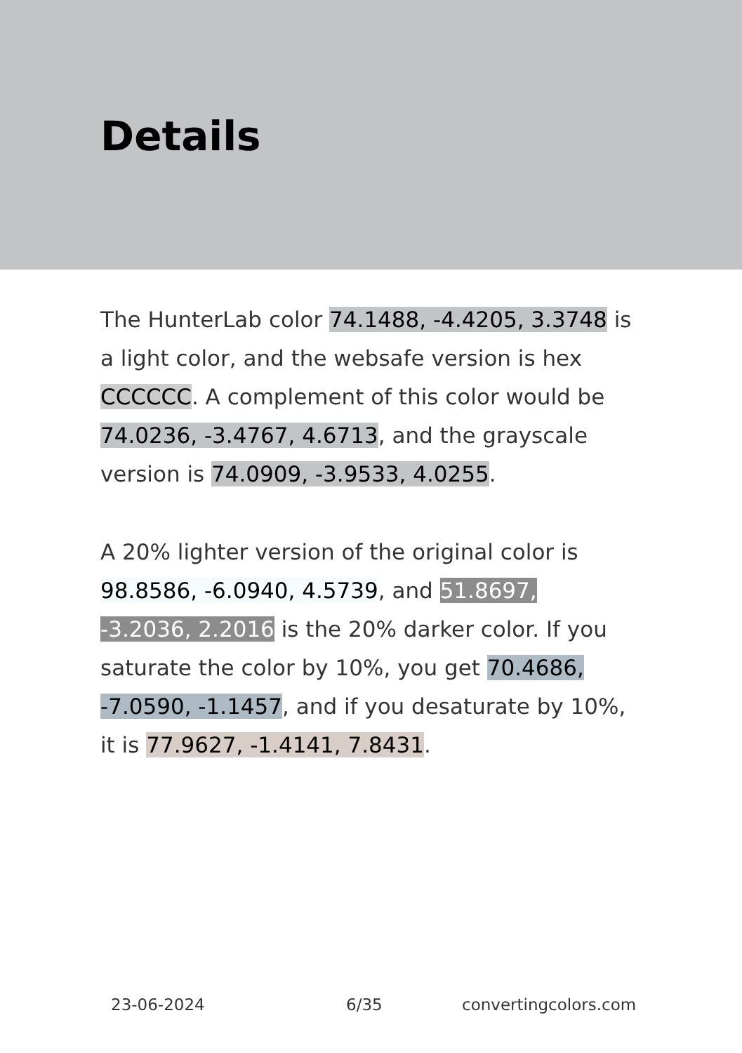Details
The HunterLab color 74.1488, -4.4205, 3.3748 is a light color, and the websafe version is hex CCCCCC. A complement of this color would be 74.0236, -3.4767, 4.6713, and the grayscale version is 74.0909, -3.9533, 4.0255.
A 20% lighter version of the original color is 98.8586, -6.0940, 4.5739, and 51.8697, -3.2036, 2.2016 is the 20% darker color. If you saturate the color by 10%, you get 70.4686, -7.0590, -1.1457, and if you desaturate by 10%, it is 77.9627, -1.4141, 7.8431.
23-06-2024 6/35 convertingcolors.com